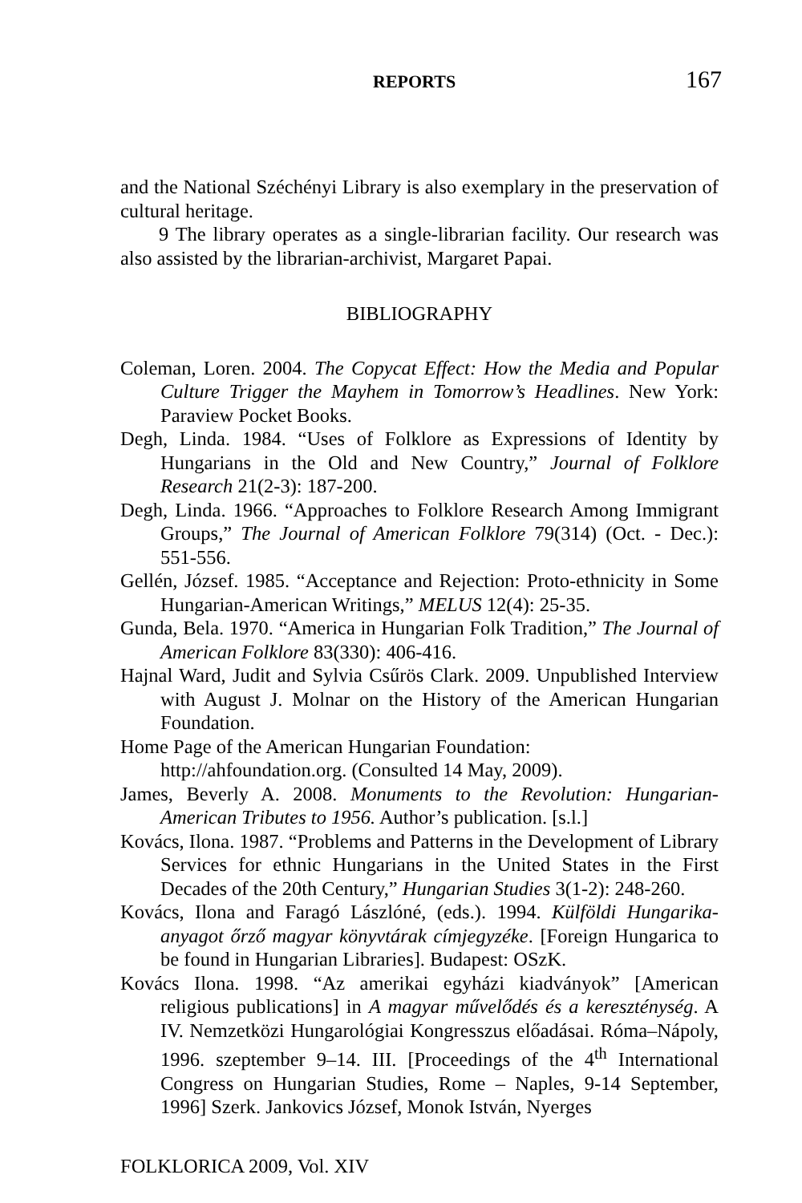REPORTS 167
and the National Széchényi Library is also exemplary in the preservation of cultural heritage.
9 The library operates as a single-librarian facility. Our research was also assisted by the librarian-archivist, Margaret Papai.
BIBLIOGRAPHY
Coleman, Loren. 2004. The Copycat Effect: How the Media and Popular Culture Trigger the Mayhem in Tomorrow’s Headlines. New York: Paraview Pocket Books.
Degh, Linda. 1984. “Uses of Folklore as Expressions of Identity by Hungarians in the Old and New Country,” Journal of Folklore Research 21(2-3): 187-200.
Degh, Linda. 1966. “Approaches to Folklore Research Among Immigrant Groups,” The Journal of American Folklore 79(314) (Oct. - Dec.): 551-556.
Gellén, József. 1985. “Acceptance and Rejection: Proto-ethnicity in Some Hungarian-American Writings,” MELUS 12(4): 25-35.
Gunda, Bela. 1970. “America in Hungarian Folk Tradition,” The Journal of American Folklore 83(330): 406-416.
Hajnal Ward, Judit and Sylvia Csűrös Clark. 2009. Unpublished Interview with August J. Molnar on the History of the American Hungarian Foundation.
Home Page of the American Hungarian Foundation:
http://ahfoundation.org. (Consulted 14 May, 2009).
James, Beverly A. 2008. Monuments to the Revolution: Hungarian-American Tributes to 1956. Author’s publication. [s.l.]
Kovács, Ilona. 1987. “Problems and Patterns in the Development of Library Services for ethnic Hungarians in the United States in the First Decades of the 20th Century,” Hungarian Studies 3(1-2): 248-260.
Kovács, Ilona and Faragó Lászlóné, (eds.). 1994. Külföldi Hungarika-anyagot őrző magyar könyvtárak címjegyzéke. [Foreign Hungarica to be found in Hungarian Libraries]. Budapest: OSzK.
Kovács Ilona. 1998. “Az amerikai egyházi kiadványok” [American religious publications] in A magyar művelődés és a kereszténység. A IV. Nemzetközi Hungarológiai Kongresszus előadásai. Róma–Nápoly, 1996. szeptember 9–14. III. [Proceedings of the 4<sup>th</sup> International Congress on Hungarian Studies, Rome – Naples, 9-14 September, 1996] Szerk. Jankovics József, Monok István, Nyerges
FOLKLORICA 2009, Vol. XIV